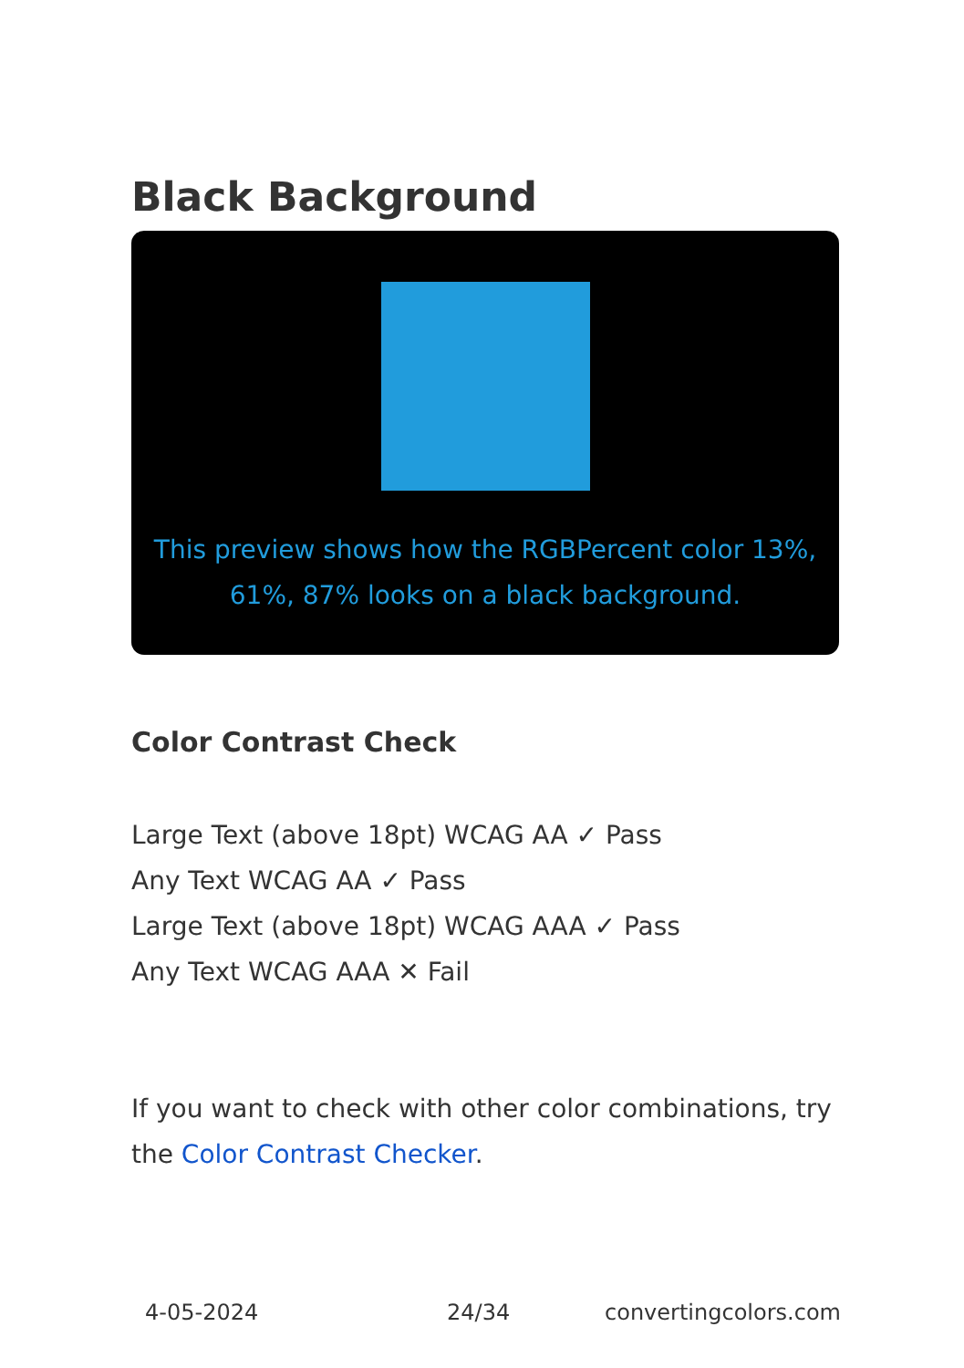Black Background
This preview shows how the RGBPercent color 13%, 61%, 87% looks on a black background.
Color Contrast Check
Large Text (above 18pt) WCAG AA ✓ Pass
Any Text WCAG AA ✓ Pass
Large Text (above 18pt) WCAG AAA ✓ Pass
Any Text WCAG AAA ✕ Fail
If you want to check with other color combinations, try the Color Contrast Checker.
4-05-2024 24/34 convertingcolors.com